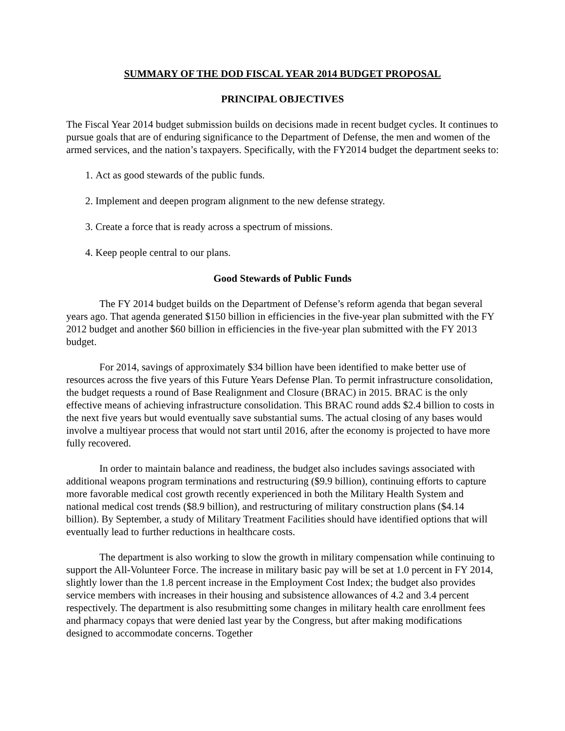SUMMARY OF THE DOD FISCAL YEAR 2014 BUDGET PROPOSAL
PRINCIPAL OBJECTIVES
The Fiscal Year 2014 budget submission builds on decisions made in recent budget cycles. It continues to pursue goals that are of enduring significance to the Department of Defense, the men and women of the armed services, and the nation’s taxpayers. Specifically, with the FY2014 budget the department seeks to:
1. Act as good stewards of the public funds.
2. Implement and deepen program alignment to the new defense strategy.
3. Create a force that is ready across a spectrum of missions.
4. Keep people central to our plans.
Good Stewards of Public Funds
The FY 2014 budget builds on the Department of Defense’s reform agenda that began several years ago. That agenda generated $150 billion in efficiencies in the five-year plan submitted with the FY 2012 budget and another $60 billion in efficiencies in the five-year plan submitted with the FY 2013 budget.
For 2014, savings of approximately $34 billion have been identified to make better use of resources across the five years of this Future Years Defense Plan. To permit infrastructure consolidation, the budget requests a round of Base Realignment and Closure (BRAC) in 2015. BRAC is the only effective means of achieving infrastructure consolidation. This BRAC round adds $2.4 billion to costs in the next five years but would eventually save substantial sums. The actual closing of any bases would involve a multiyear process that would not start until 2016, after the economy is projected to have more fully recovered.
In order to maintain balance and readiness, the budget also includes savings associated with additional weapons program terminations and restructuring ($9.9 billion), continuing efforts to capture more favorable medical cost growth recently experienced in both the Military Health System and national medical cost trends ($8.9 billion), and restructuring of military construction plans ($4.14 billion). By September, a study of Military Treatment Facilities should have identified options that will eventually lead to further reductions in healthcare costs.
The department is also working to slow the growth in military compensation while continuing to support the All-Volunteer Force. The increase in military basic pay will be set at 1.0 percent in FY 2014, slightly lower than the 1.8 percent increase in the Employment Cost Index; the budget also provides service members with increases in their housing and subsistence allowances of 4.2 and 3.4 percent respectively. The department is also resubmitting some changes in military health care enrollment fees and pharmacy copays that were denied last year by the Congress, but after making modifications designed to accommodate concerns. Together